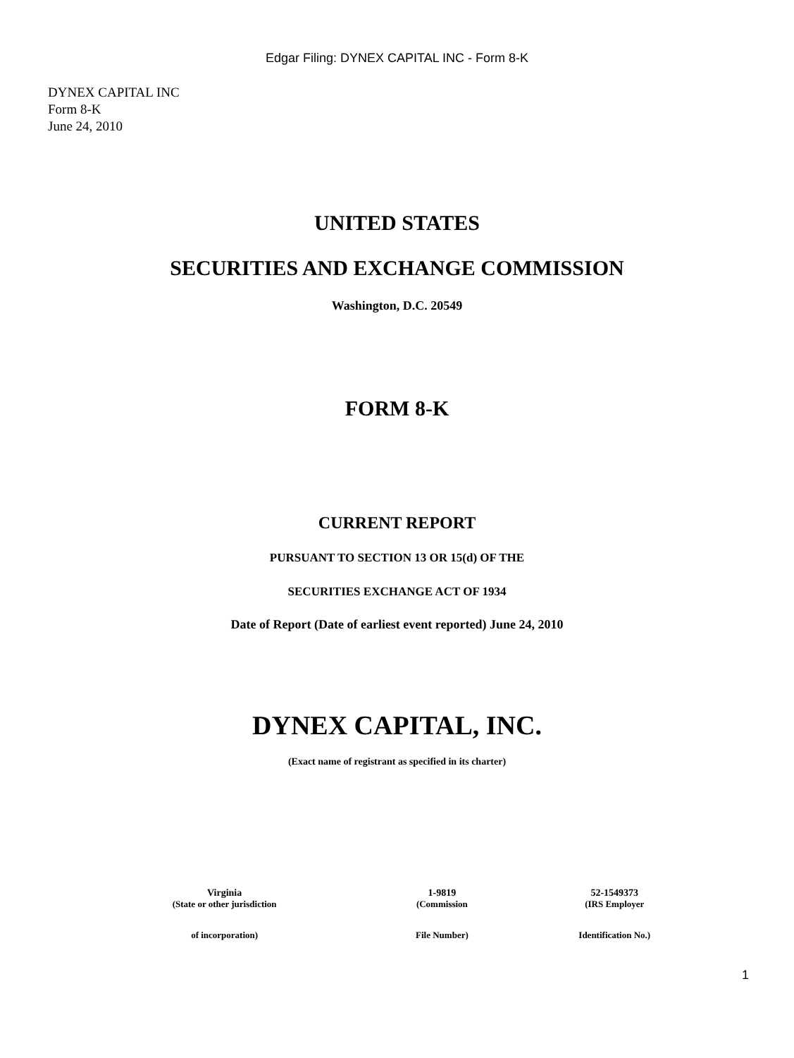Edgar Filing: DYNEX CAPITAL INC - Form 8-K
DYNEX CAPITAL INC
Form 8-K
June 24, 2010
UNITED STATES
SECURITIES AND EXCHANGE COMMISSION
Washington, D.C. 20549
FORM 8-K
CURRENT REPORT
PURSUANT TO SECTION 13 OR 15(d) OF THE
SECURITIES EXCHANGE ACT OF 1934
Date of Report (Date of earliest event reported) June 24, 2010
DYNEX CAPITAL, INC.
(Exact name of registrant as specified in its charter)
| Virginia | 1-9819 | 52-1549373 |
| (State or other jurisdiction | (Commission | (IRS Employer |
| of incorporation) | File Number) | Identification No.) |
1